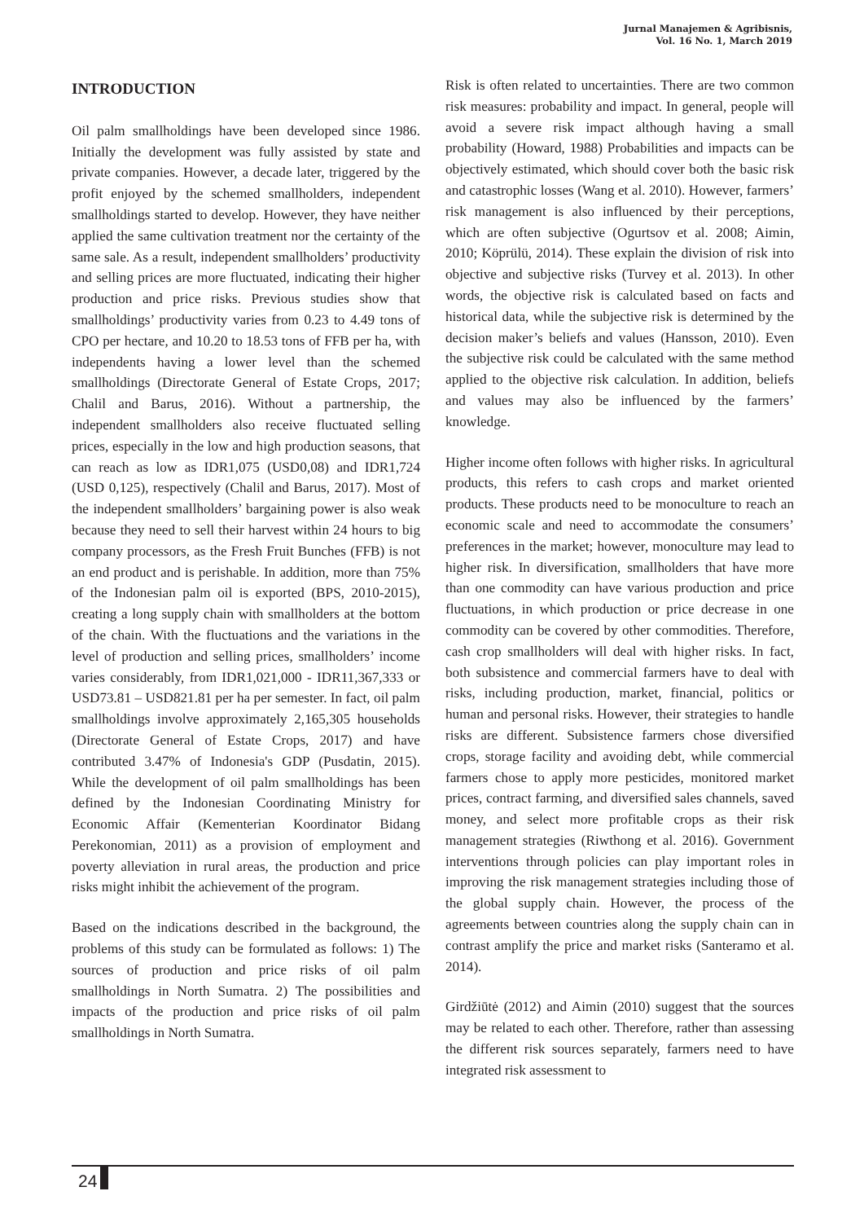Jurnal Manajemen & Agribisnis,
Vol. 16 No. 1, March 2019
INTRODUCTION
Oil palm smallholdings have been developed since 1986. Initially the development was fully assisted by state and private companies. However, a decade later, triggered by the profit enjoyed by the schemed smallholders, independent smallholdings started to develop. However, they have neither applied the same cultivation treatment nor the certainty of the same sale. As a result, independent smallholders’ productivity and selling prices are more fluctuated, indicating their higher production and price risks. Previous studies show that smallholdings’ productivity varies from 0.23 to 4.49 tons of CPO per hectare, and 10.20 to 18.53 tons of FFB per ha, with independents having a lower level than the schemed smallholdings (Directorate General of Estate Crops, 2017; Chalil and Barus, 2016). Without a partnership, the independent smallholders also receive fluctuated selling prices, especially in the low and high production seasons, that can reach as low as IDR1,075 (USD0,08) and IDR1,724 (USD 0,125), respectively (Chalil and Barus, 2017). Most of the independent smallholders’ bargaining power is also weak because they need to sell their harvest within 24 hours to big company processors, as the Fresh Fruit Bunches (FFB) is not an end product and is perishable. In addition, more than 75% of the Indonesian palm oil is exported (BPS, 2010-2015), creating a long supply chain with smallholders at the bottom of the chain. With the fluctuations and the variations in the level of production and selling prices, smallholders’ income varies considerably, from IDR1,021,000 - IDR11,367,333 or USD73.81 – USD821.81 per ha per semester. In fact, oil palm smallholdings involve approximately 2,165,305 households (Directorate General of Estate Crops, 2017) and have contributed 3.47% of Indonesia's GDP (Pusdatin, 2015). While the development of oil palm smallholdings has been defined by the Indonesian Coordinating Ministry for Economic Affair (Kementerian Koordinator Bidang Perekonomian, 2011) as a provision of employment and poverty alleviation in rural areas, the production and price risks might inhibit the achievement of the program.
Based on the indications described in the background, the problems of this study can be formulated as follows: 1) The sources of production and price risks of oil palm smallholdings in North Sumatra. 2) The possibilities and impacts of the production and price risks of oil palm smallholdings in North Sumatra.
Risk is often related to uncertainties. There are two common risk measures: probability and impact. In general, people will avoid a severe risk impact although having a small probability (Howard, 1988) Probabilities and impacts can be objectively estimated, which should cover both the basic risk and catastrophic losses (Wang et al. 2010). However, farmers’ risk management is also influenced by their perceptions, which are often subjective (Ogurtsov et al. 2008; Aimin, 2010; Köprülü, 2014). These explain the division of risk into objective and subjective risks (Turvey et al. 2013). In other words, the objective risk is calculated based on facts and historical data, while the subjective risk is determined by the decision maker’s beliefs and values (Hansson, 2010). Even the subjective risk could be calculated with the same method applied to the objective risk calculation. In addition, beliefs and values may also be influenced by the farmers’ knowledge.
Higher income often follows with higher risks. In agricultural products, this refers to cash crops and market oriented products. These products need to be monoculture to reach an economic scale and need to accommodate the consumers’ preferences in the market; however, monoculture may lead to higher risk. In diversification, smallholders that have more than one commodity can have various production and price fluctuations, in which production or price decrease in one commodity can be covered by other commodities. Therefore, cash crop smallholders will deal with higher risks. In fact, both subsistence and commercial farmers have to deal with risks, including production, market, financial, politics or human and personal risks. However, their strategies to handle risks are different. Subsistence farmers chose diversified crops, storage facility and avoiding debt, while commercial farmers chose to apply more pesticides, monitored market prices, contract farming, and diversified sales channels, saved money, and select more profitable crops as their risk management strategies (Riwthong et al. 2016). Government interventions through policies can play important roles in improving the risk management strategies including those of the global supply chain. However, the process of the agreements between countries along the supply chain can in contrast amplify the price and market risks (Santeramo et al. 2014).
Girdžiūtė (2012) and Aimin (2010) suggest that the sources may be related to each other. Therefore, rather than assessing the different risk sources separately, farmers need to have integrated risk assessment to
24